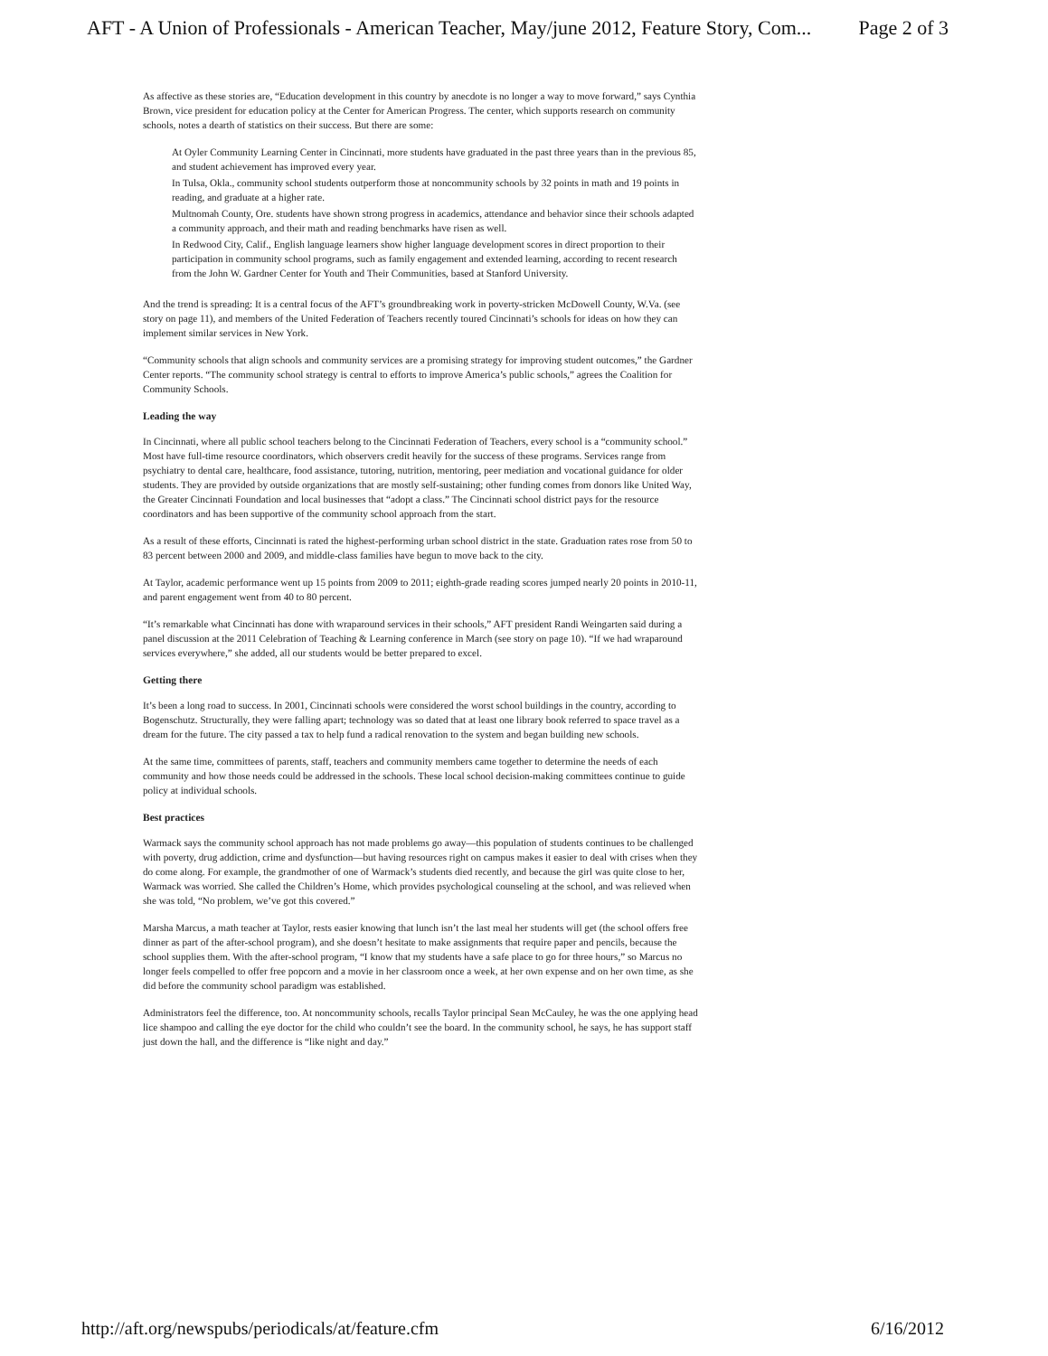AFT - A Union of Professionals - American Teacher, May/june 2012, Feature Story, Com... Page 2 of 3
As affective as these stories are, “Education development in this country by anecdote is no longer a way to move forward,” says Cynthia Brown, vice president for education policy at the Center for American Progress. The center, which supports research on community schools, notes a dearth of statistics on their success. But there are some:
At Oyler Community Learning Center in Cincinnati, more students have graduated in the past three years than in the previous 85, and student achievement has improved every year.
In Tulsa, Okla., community school students outperform those at noncommunity schools by 32 points in math and 19 points in reading, and graduate at a higher rate.
Multnomah County, Ore. students have shown strong progress in academics, attendance and behavior since their schools adapted a community approach, and their math and reading benchmarks have risen as well.
In Redwood City, Calif., English language learners show higher language development scores in direct proportion to their participation in community school programs, such as family engagement and extended learning, according to recent research from the John W. Gardner Center for Youth and Their Communities, based at Stanford University.
And the trend is spreading: It is a central focus of the AFT’s groundbreaking work in poverty-stricken McDowell County, W.Va. (see story on page 11), and members of the United Federation of Teachers recently toured Cincinnati’s schools for ideas on how they can implement similar services in New York.
“Community schools that align schools and community services are a promising strategy for improving student outcomes,” the Gardner Center reports. “The community school strategy is central to efforts to improve America’s public schools,” agrees the Coalition for Community Schools.
Leading the way
In Cincinnati, where all public school teachers belong to the Cincinnati Federation of Teachers, every school is a “community school.” Most have full-time resource coordinators, which observers credit heavily for the success of these programs. Services range from psychiatry to dental care, healthcare, food assistance, tutoring, nutrition, mentoring, peer mediation and vocational guidance for older students. They are provided by outside organizations that are mostly self-sustaining; other funding comes from donors like United Way, the Greater Cincinnati Foundation and local businesses that “adopt a class.” The Cincinnati school district pays for the resource coordinators and has been supportive of the community school approach from the start.
As a result of these efforts, Cincinnati is rated the highest-performing urban school district in the state. Graduation rates rose from 50 to 83 percent between 2000 and 2009, and middle-class families have begun to move back to the city.
At Taylor, academic performance went up 15 points from 2009 to 2011; eighth-grade reading scores jumped nearly 20 points in 2010-11, and parent engagement went from 40 to 80 percent.
“It’s remarkable what Cincinnati has done with wraparound services in their schools,” AFT president Randi Weingarten said during a panel discussion at the 2011 Celebration of Teaching & Learning conference in March (see story on page 10). “If we had wraparound services everywhere,” she added, all our students would be better prepared to excel.
Getting there
It’s been a long road to success. In 2001, Cincinnati schools were considered the worst school buildings in the country, according to Bogenschutz. Structurally, they were falling apart; technology was so dated that at least one library book referred to space travel as a dream for the future. The city passed a tax to help fund a radical renovation to the system and began building new schools.
At the same time, committees of parents, staff, teachers and community members came together to determine the needs of each community and how those needs could be addressed in the schools. These local school decision-making committees continue to guide policy at individual schools.
Best practices
Warmack says the community school approach has not made problems go away—this population of students continues to be challenged with poverty, drug addiction, crime and dysfunction—but having resources right on campus makes it easier to deal with crises when they do come along. For example, the grandmother of one of Warmack’s students died recently, and because the girl was quite close to her, Warmack was worried. She called the Children’s Home, which provides psychological counseling at the school, and was relieved when she was told, “No problem, we’ve got this covered.”
Marsha Marcus, a math teacher at Taylor, rests easier knowing that lunch isn’t the last meal her students will get (the school offers free dinner as part of the after-school program), and she doesn’t hesitate to make assignments that require paper and pencils, because the school supplies them. With the after-school program, “I know that my students have a safe place to go for three hours,” so Marcus no longer feels compelled to offer free popcorn and a movie in her classroom once a week, at her own expense and on her own time, as she did before the community school paradigm was established.
Administrators feel the difference, too. At noncommunity schools, recalls Taylor principal Sean McCauley, he was the one applying head lice shampoo and calling the eye doctor for the child who couldn’t see the board. In the community school, he says, he has support staff just down the hall, and the difference is “like night and day.”
http://aft.org/newspubs/periodicals/at/feature.cfm 6/16/2012